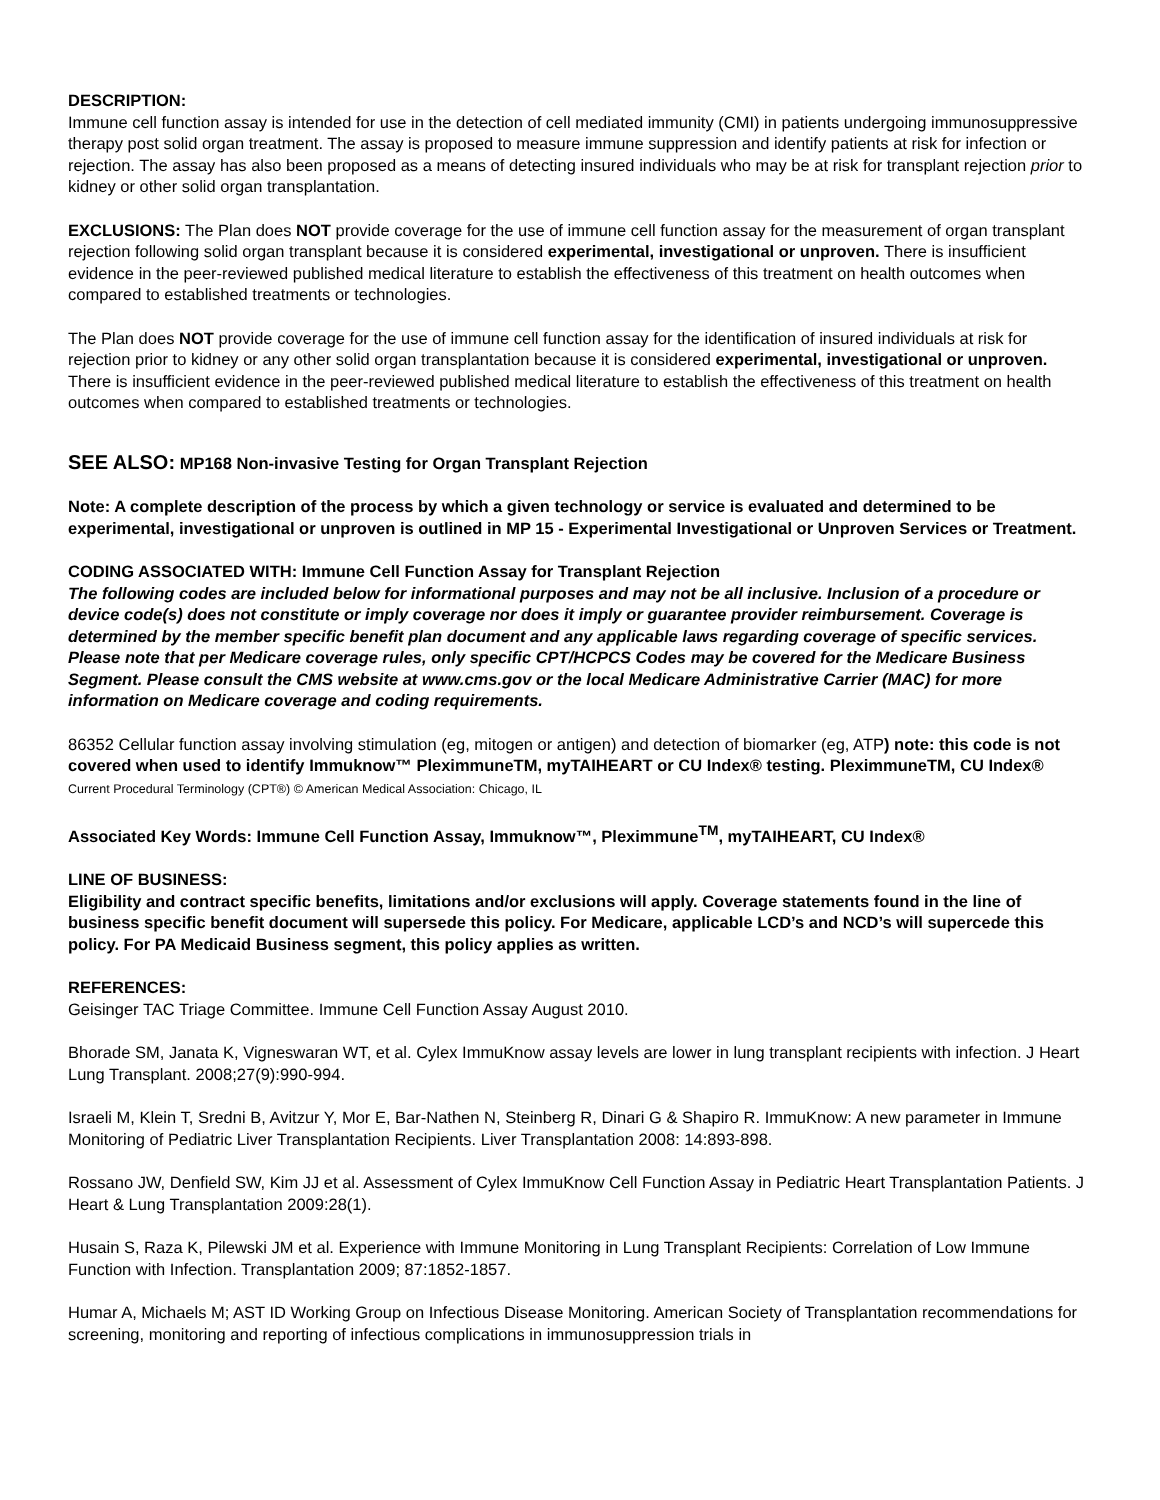DESCRIPTION:
Immune cell function assay is intended for use in the detection of cell mediated immunity (CMI) in patients undergoing immunosuppressive therapy post solid organ treatment. The assay is proposed to measure immune suppression and identify patients at risk for infection or rejection. The assay has also been proposed as a means of detecting insured individuals who may be at risk for transplant rejection prior to kidney or other solid organ transplantation.
EXCLUSIONS: The Plan does NOT provide coverage for the use of immune cell function assay for the measurement of organ transplant rejection following solid organ transplant because it is considered experimental, investigational or unproven. There is insufficient evidence in the peer-reviewed published medical literature to establish the effectiveness of this treatment on health outcomes when compared to established treatments or technologies.
The Plan does NOT provide coverage for the use of immune cell function assay for the identification of insured individuals at risk for rejection prior to kidney or any other solid organ transplantation because it is considered experimental, investigational or unproven. There is insufficient evidence in the peer-reviewed published medical literature to establish the effectiveness of this treatment on health outcomes when compared to established treatments or technologies.
SEE ALSO: MP168 Non-invasive Testing for Organ Transplant Rejection
Note: A complete description of the process by which a given technology or service is evaluated and determined to be experimental, investigational or unproven is outlined in MP 15 - Experimental Investigational or Unproven Services or Treatment.
CODING ASSOCIATED WITH: Immune Cell Function Assay for Transplant Rejection
The following codes are included below for informational purposes and may not be all inclusive. Inclusion of a procedure or device code(s) does not constitute or imply coverage nor does it imply or guarantee provider reimbursement. Coverage is determined by the member specific benefit plan document and any applicable laws regarding coverage of specific services. Please note that per Medicare coverage rules, only specific CPT/HCPCS Codes may be covered for the Medicare Business Segment. Please consult the CMS website at www.cms.gov or the local Medicare Administrative Carrier (MAC) for more information on Medicare coverage and coding requirements.
86352 Cellular function assay involving stimulation (eg, mitogen or antigen) and detection of biomarker (eg, ATP) note: this code is not covered when used to identify Immuknow™ PleximmuneTM, myTAIHEART or CU Index® testing. PleximmuneTM, CU Index®
Current Procedural Terminology (CPT®) © American Medical Association: Chicago, IL
Associated Key Words: Immune Cell Function Assay, Immuknow™, Pleximmune<sup>TM</sup>, myTAIHEART, CU Index®
LINE OF BUSINESS:
Eligibility and contract specific benefits, limitations and/or exclusions will apply. Coverage statements found in the line of business specific benefit document will supersede this policy. For Medicare, applicable LCD’s and NCD’s will supercede this policy. For PA Medicaid Business segment, this policy applies as written.
REFERENCES:
Geisinger TAC Triage Committee. Immune Cell Function Assay August 2010.
Bhorade SM, Janata K, Vigneswaran WT, et al. Cylex ImmuKnow assay levels are lower in lung transplant recipients with infection. J Heart Lung Transplant. 2008;27(9):990-994.
Israeli M, Klein T, Sredni B, Avitzur Y, Mor E, Bar-Nathen N, Steinberg R, Dinari G & Shapiro R. ImmuKnow: A new parameter in Immune Monitoring of Pediatric Liver Transplantation Recipients. Liver Transplantation 2008: 14:893-898.
Rossano JW, Denfield SW, Kim JJ et al. Assessment of Cylex ImmuKnow Cell Function Assay in Pediatric Heart Transplantation Patients. J Heart & Lung Transplantation 2009:28(1).
Husain S, Raza K, Pilewski JM et al. Experience with Immune Monitoring in Lung Transplant Recipients: Correlation of Low Immune Function with Infection. Transplantation 2009; 87:1852-1857.
Humar A, Michaels M; AST ID Working Group on Infectious Disease Monitoring. American Society of Transplantation recommendations for screening, monitoring and reporting of infectious complications in immunosuppression trials in